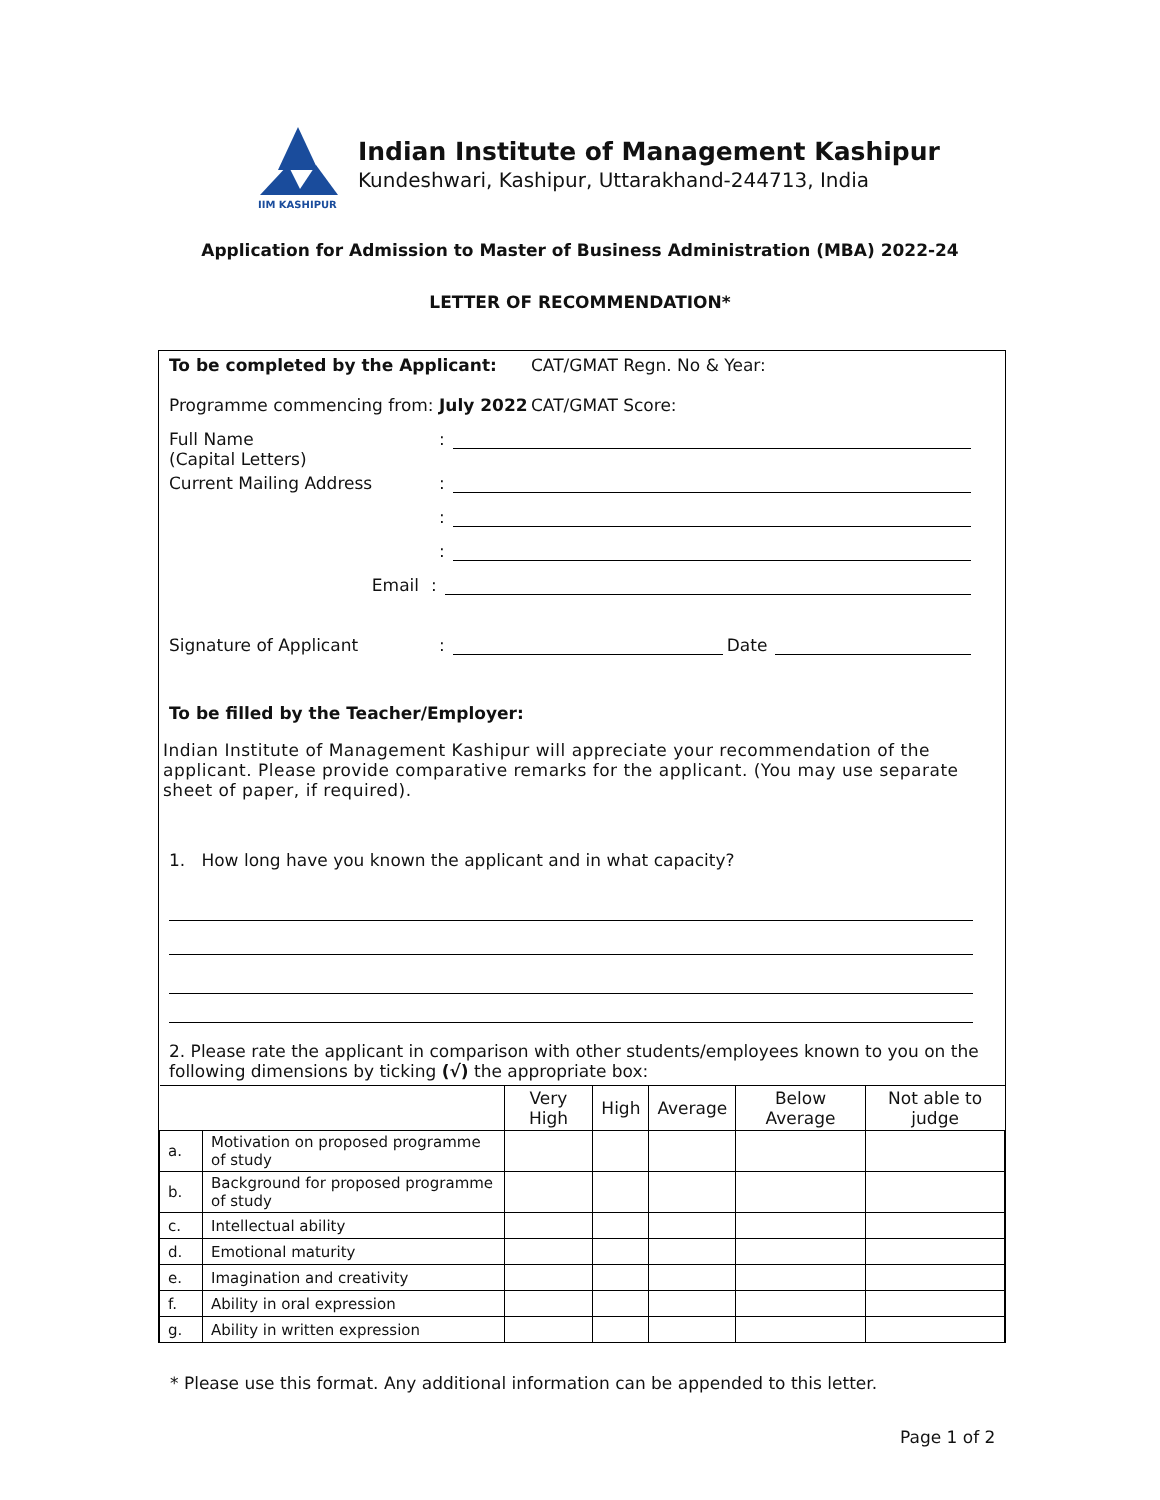IIM KASHIPUR
Indian Institute of Management Kashipur
Kundeshwari, Kashipur, Uttarakhand-244713, India
Application for Admission to Master of Business Administration (MBA) 2022-24
LETTER OF RECOMMENDATION*
To be completed by the Applicant:
Programme commencing from: July 2022
CAT/GMAT Regn. No & Year:
CAT/GMAT Score:
Full Name
:
(Capital Letters)
Current Mailing Address:
:
:
Email:
Signature of Applicant: Date
To be filled by the Teacher/Employer:
Indian Institute of Management Kashipur will appreciate your recommendation of the applicant. Please provide comparative remarks for the applicant. (You may use separate sheet of paper, if required).
1. How long have you known the applicant and in what capacity?
2. Please rate the applicant in comparison with other students/employees known to you on the following dimensions by ticking (√) the appropriate box:
| | | Very High | High | Average | Below Average | Not able to judge |
| a. | Motivation on proposed programme of study | | | | | |
| b. | Background for proposed programme of study | | | | | |
| c. | Intellectual ability | | | | | |
| d. | Emotional maturity | | | | | |
| e. | Imagination and creativity | | | | | |
| f. | Ability in oral expression | | | | | |
| g. | Ability in written expression | | | | | |
* Please use this format. Any additional information can be appended to this letter.
Page 1 of 2